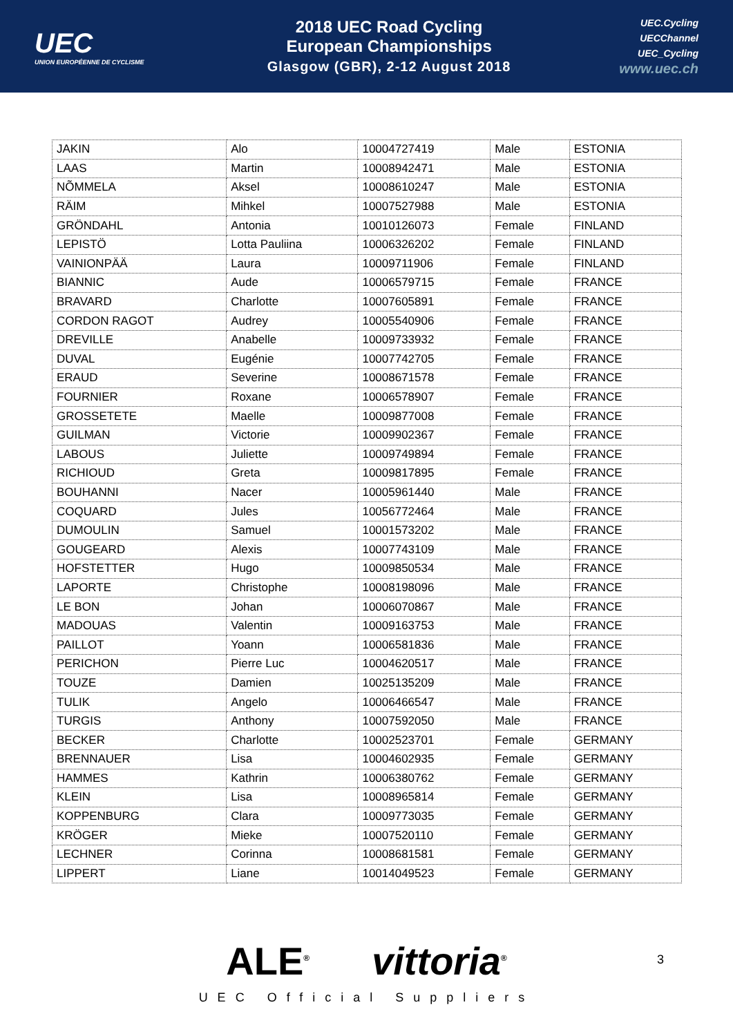UEC
UNION EUROPÉENNE DE CYCLISME
2018 UEC Road Cycling
European Championships
Glasgow (GBR), 2-12 August 2018
UEC.Cycling
UECChannel
UEC_Cycling
www.uec.ch
| JAKIN | Alo | 10004727419 | Male | ESTONIA |
| LAAS | Martin | 10008942471 | Male | ESTONIA |
| NÕMMELA | Aksel | 10008610247 | Male | ESTONIA |
| RÄIM | Mihkel | 10007527988 | Male | ESTONIA |
| GRÖNDAHL | Antonia | 10010126073 | Female | FINLAND |
| LEPISTÖ | Lotta Pauliina | 10006326202 | Female | FINLAND |
| VAINIONPÄÄ | Laura | 10009711906 | Female | FINLAND |
| BIANNIC | Aude | 10006579715 | Female | FRANCE |
| BRAVARD | Charlotte | 10007605891 | Female | FRANCE |
| CORDON RAGOT | Audrey | 10005540906 | Female | FRANCE |
| DREVILLE | Anabelle | 10009733932 | Female | FRANCE |
| DUVAL | Eugénie | 10007742705 | Female | FRANCE |
| ERAUD | Severine | 10008671578 | Female | FRANCE |
| FOURNIER | Roxane | 10006578907 | Female | FRANCE |
| GROSSETETE | Maelle | 10009877008 | Female | FRANCE |
| GUILMAN | Victorie | 10009902367 | Female | FRANCE |
| LABOUS | Juliette | 10009749894 | Female | FRANCE |
| RICHIOUD | Greta | 10009817895 | Female | FRANCE |
| BOUHANNI | Nacer | 10005961440 | Male | FRANCE |
| COQUARD | Jules | 10056772464 | Male | FRANCE |
| DUMOULIN | Samuel | 10001573202 | Male | FRANCE |
| GOUGEARD | Alexis | 10007743109 | Male | FRANCE |
| HOFSTETTER | Hugo | 10009850534 | Male | FRANCE |
| LAPORTE | Christophe | 10008198096 | Male | FRANCE |
| LE BON | Johan | 10006070867 | Male | FRANCE |
| MADOUAS | Valentin | 10009163753 | Male | FRANCE |
| PAILLOT | Yoann | 10006581836 | Male | FRANCE |
| PERICHON | Pierre Luc | 10004620517 | Male | FRANCE |
| TOUZE | Damien | 10025135209 | Male | FRANCE |
| TULIK | Angelo | 10006466547 | Male | FRANCE |
| TURGIS | Anthony | 10007592050 | Male | FRANCE |
| BECKER | Charlotte | 10002523701 | Female | GERMANY |
| BRENNAUER | Lisa | 10004602935 | Female | GERMANY |
| HAMMES | Kathrin | 10006380762 | Female | GERMANY |
| KLEIN | Lisa | 10008965814 | Female | GERMANY |
| KOPPENBURG | Clara | 10009773035 | Female | GERMANY |
| KRÖGER | Mieke | 10007520110 | Female | GERMANY |
| LECHNER | Corinna | 10008681581 | Female | GERMANY |
| LIPPERT | Liane | 10014049523 | Female | GERMANY |
ALE<sup>®</sup> vittoria<sup>®</sup>
UEC Official Suppliers
3